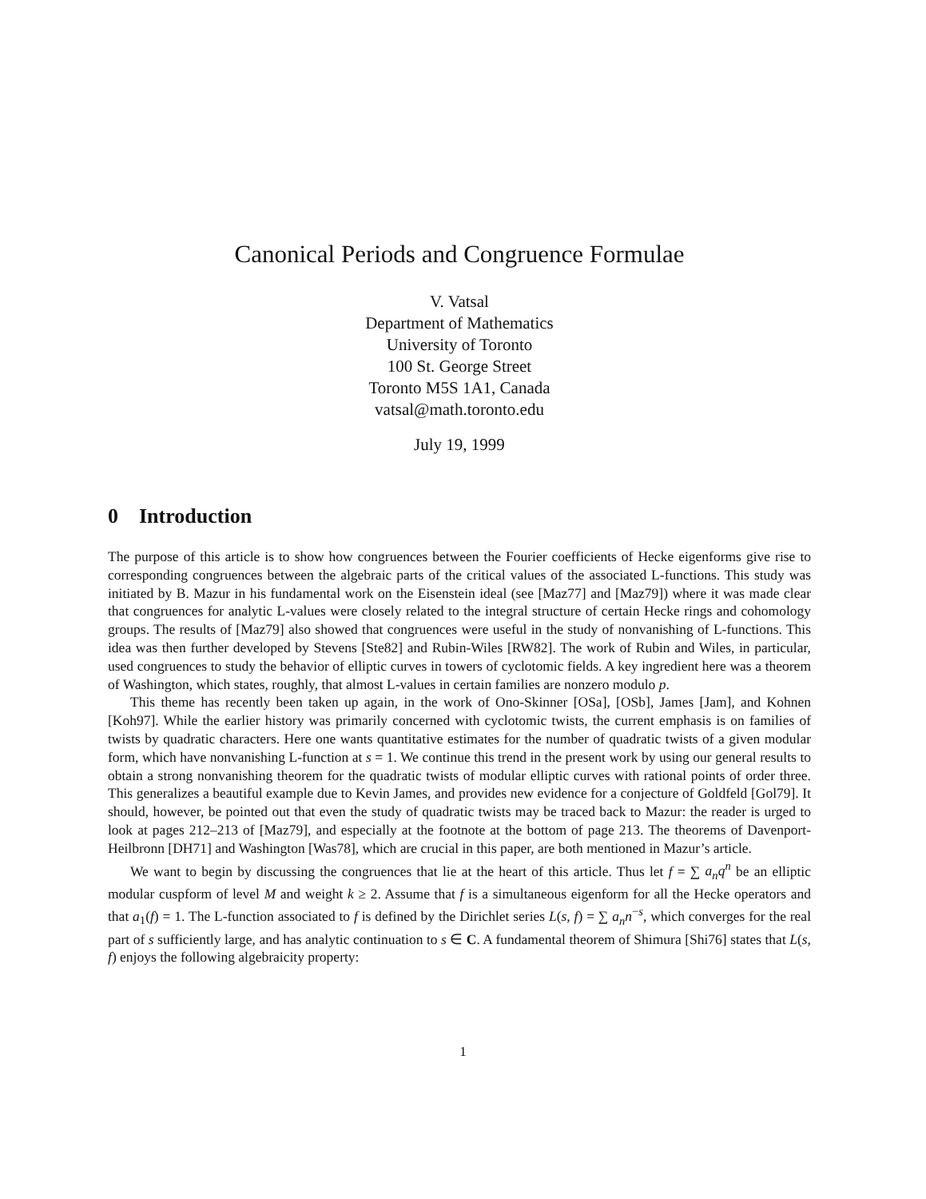Canonical Periods and Congruence Formulae
V. Vatsal
Department of Mathematics
University of Toronto
100 St. George Street
Toronto M5S 1A1, Canada
vatsal@math.toronto.edu
July 19, 1999
0 Introduction
The purpose of this article is to show how congruences between the Fourier coefficients of Hecke eigenforms give rise to corresponding congruences between the algebraic parts of the critical values of the associated L-functions. This study was initiated by B. Mazur in his fundamental work on the Eisenstein ideal (see [Maz77] and [Maz79]) where it was made clear that congruences for analytic L-values were closely related to the integral structure of certain Hecke rings and cohomology groups. The results of [Maz79] also showed that congruences were useful in the study of nonvanishing of L-functions. This idea was then further developed by Stevens [Ste82] and Rubin-Wiles [RW82]. The work of Rubin and Wiles, in particular, used congruences to study the behavior of elliptic curves in towers of cyclotomic fields. A key ingredient here was a theorem of Washington, which states, roughly, that almost L-values in certain families are nonzero modulo p.
This theme has recently been taken up again, in the work of Ono-Skinner [OSa], [OSb], James [Jam], and Kohnen [Koh97]. While the earlier history was primarily concerned with cyclotomic twists, the current emphasis is on families of twists by quadratic characters. Here one wants quantitative estimates for the number of quadratic twists of a given modular form, which have nonvanishing L-function at s = 1. We continue this trend in the present work by using our general results to obtain a strong nonvanishing theorem for the quadratic twists of modular elliptic curves with rational points of order three. This generalizes a beautiful example due to Kevin James, and provides new evidence for a conjecture of Goldfeld [Gol79]. It should, however, be pointed out that even the study of quadratic twists may be traced back to Mazur: the reader is urged to look at pages 212–213 of [Maz79], and especially at the footnote at the bottom of page 213. The theorems of Davenport-Heilbronn [DH71] and Washington [Was78], which are crucial in this paper, are both mentioned in Mazur’s article.
We want to begin by discussing the congruences that lie at the heart of this article. Thus let f = ∑ a<sub>n</sub>q<sup>n</sup> be an elliptic modular cuspform of level M and weight k ≥ 2. Assume that f is a simultaneous eigenform for all the Hecke operators and that a<sub>1</sub>(f) = 1. The L-function associated to f is defined by the Dirichlet series L(s, f) = ∑ a<sub>n</sub>n<sup>−s</sup>, which converges for the real part of s sufficiently large, and has analytic continuation to s ∈ C. A fundamental theorem of Shimura [Shi76] states that L(s, f) enjoys the following algebraicity property:
1